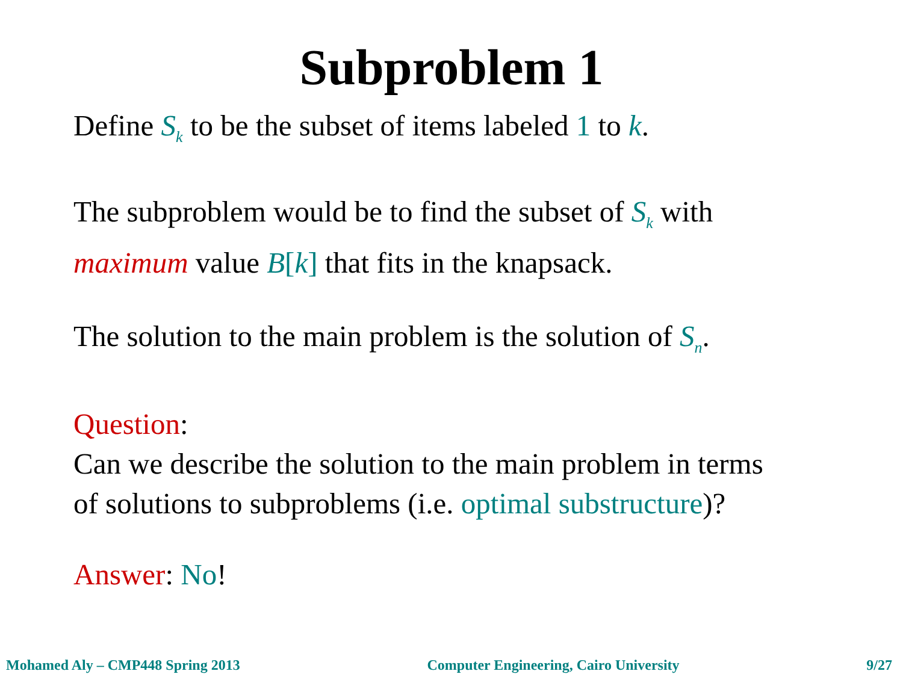Subproblem 1
Define S<sub>k</sub> to be the subset of items labeled 1 to k.
The subproblem would be to find the subset of S<sub>k</sub> with
maximum value B[k] that fits in the knapsack.
The solution to the main problem is the solution of S<sub>n</sub>.
Question:
Can we describe the solution to the main problem in terms
of solutions to subproblems (i.e. optimal substructure)?
Answer: No!
Mohamed Aly – CMP448 Spring 2013 Computer Engineering, Cairo University 9/27